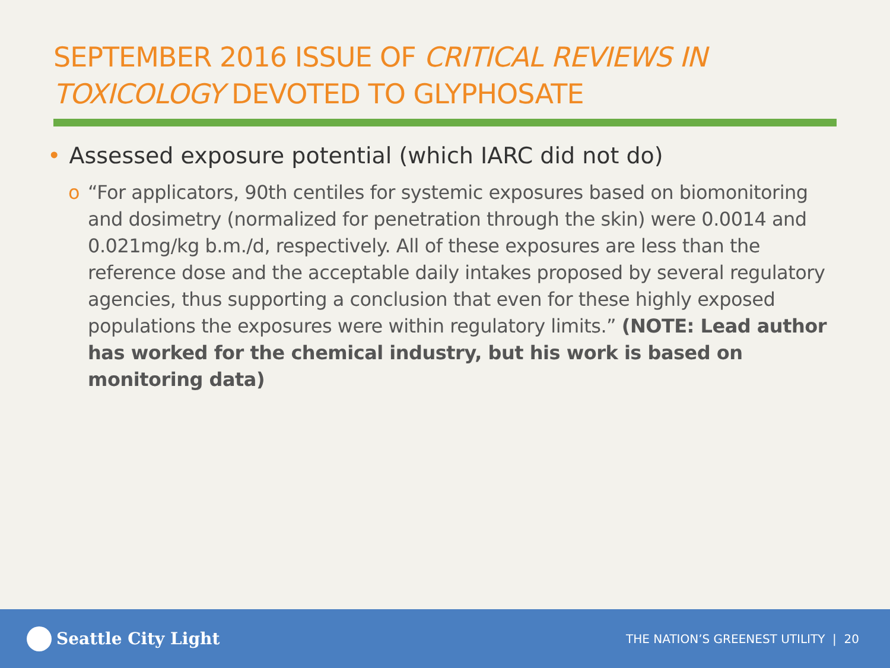SEPTEMBER 2016 ISSUE OF CRITICAL REVIEWS IN TOXICOLOGY DEVOTED TO GLYPHOSATE
• Assessed exposure potential (which IARC did not do)
o “For applicators, 90th centiles for systemic exposures based on biomonitoring and dosimetry (normalized for penetration through the skin) were 0.0014 and 0.021mg/kg b.m./d, respectively. All of these exposures are less than the reference dose and the acceptable daily intakes proposed by several regulatory agencies, thus supporting a conclusion that even for these highly exposed populations the exposures were within regulatory limits.” (NOTE: Lead author has worked for the chemical industry, but his work is based on monitoring data)
Seattle City Light
THE NATION’S GREENEST UTILITY | 20